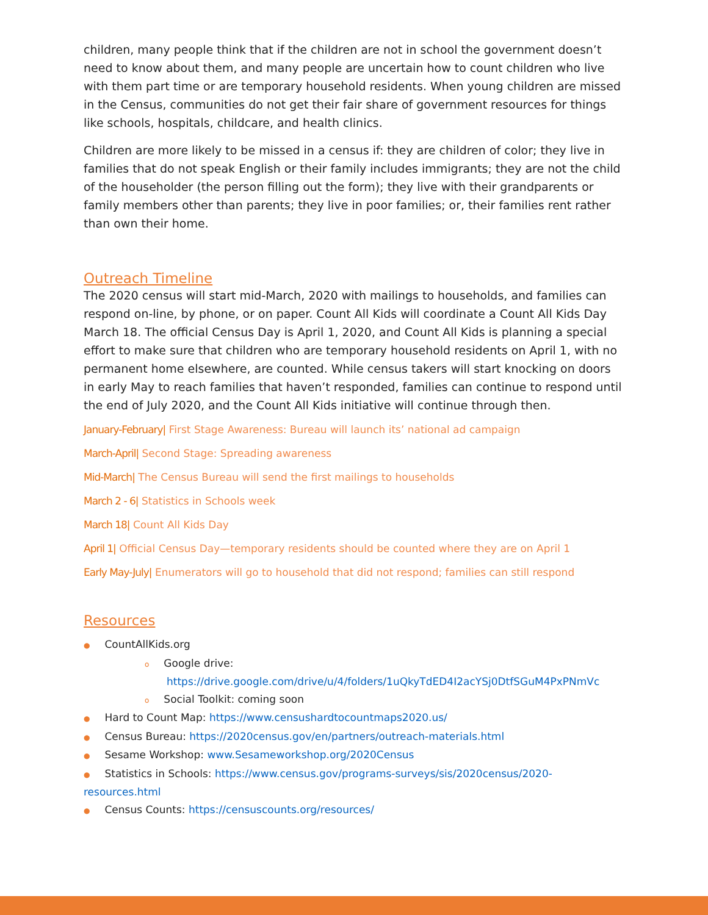children, many people think that if the children are not in school the government doesn’t need to know about them, and many people are uncertain how to count children who live with them part time or are temporary household residents. When young children are missed in the Census, communities do not get their fair share of government resources for things like schools, hospitals, childcare, and health clinics.
Children are more likely to be missed in a census if: they are children of color; they live in families that do not speak English or their family includes immigrants; they are not the child of the householder (the person filling out the form); they live with their grandparents or family members other than parents; they live in poor families; or, their families rent rather than own their home.
Outreach Timeline
The 2020 census will start mid-March, 2020 with mailings to households, and families can respond on-line, by phone, or on paper. Count All Kids will coordinate a Count All Kids Day March 18. The official Census Day is April 1, 2020, and Count All Kids is planning a special effort to make sure that children who are temporary household residents on April 1, with no permanent home elsewhere, are counted. While census takers will start knocking on doors in early May to reach families that haven’t responded, families can continue to respond until the end of July 2020, and the Count All Kids initiative will continue through then.
January-February| First Stage Awareness: Bureau will launch its’ national ad campaign
March-April| Second Stage: Spreading awareness
Mid-March| The Census Bureau will send the first mailings to households
March 2 - 6| Statistics in Schools week
March 18| Count All Kids Day
April 1| Official Census Day—temporary residents should be counted where they are on April 1
Early May-July| Enumerators will go to household that did not respond; families can still respond
Resources
● CountAllKids.org
o Google drive:
https://drive.google.com/drive/u/4/folders/1uQkyTdED4I2acYSj0DtfSGuM4PxPNmVc
o Social Toolkit: coming soon
● Hard to Count Map: https://www.censushardtocountmaps2020.us/
● Census Bureau: https://2020census.gov/en/partners/outreach-materials.html
● Sesame Workshop: www.Sesameworkshop.org/2020Census
● Statistics in Schools: https://www.census.gov/programs-surveys/sis/2020census/2020-resources.html
● Census Counts: https://censuscounts.org/resources/